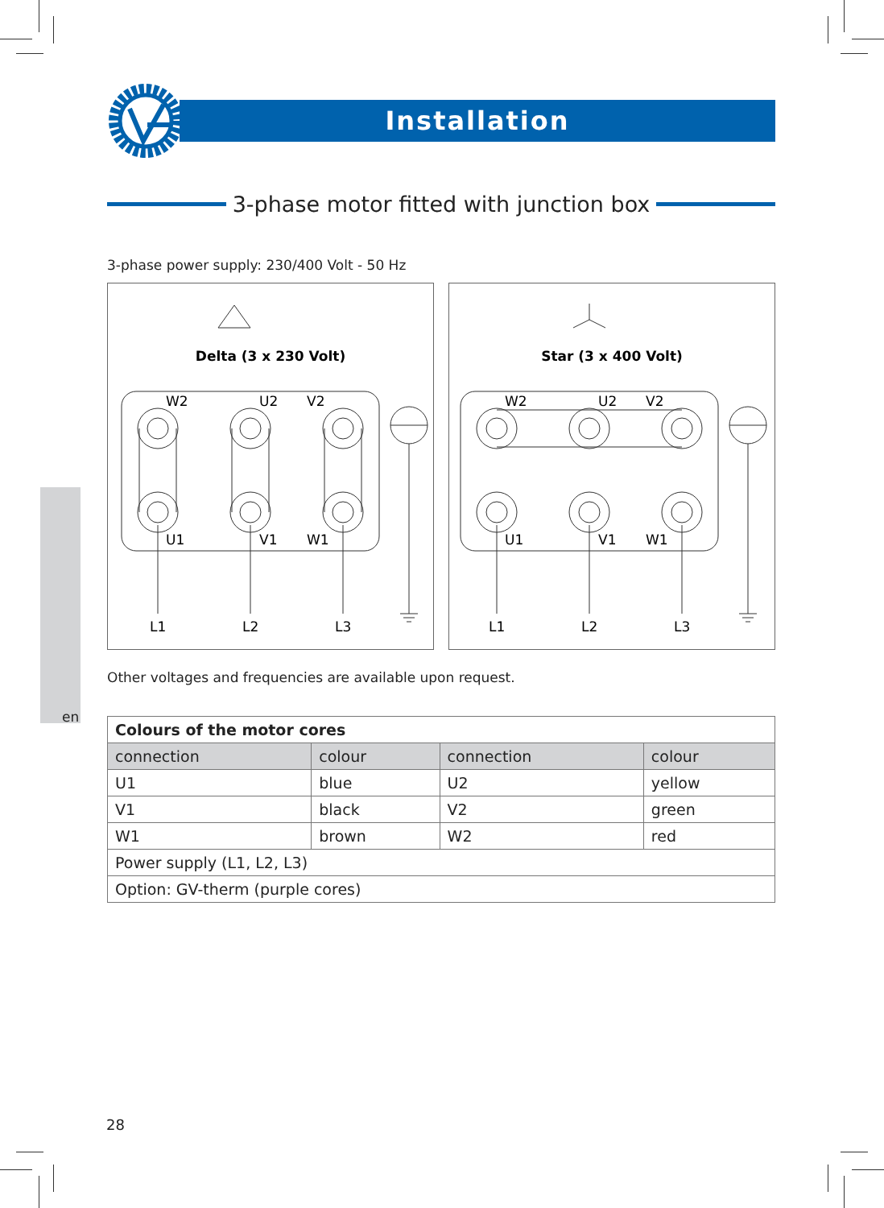en
Installation
3-phase motor fitted with junction box
3-phase power supply: 230/400 Volt - 50 Hz
Delta (3 x 230 Volt)
W2
U2
V2
U1
V1
W1
L1
L2
L3
Star (3 x 400 Volt)
W2
U2
V2
U1
V1
W1
L1
L2
L3
Other voltages and frequencies are available upon request.
| Colours of the motor cores | | | |
| --- | --- | --- | --- |
| connection | colour | connection | colour |
| U1 | blue | U2 | yellow |
| V1 | black | V2 | green |
| W1 | brown | W2 | red |
| Power supply (L1, L2, L3) | | | |
| Option: GV-therm (purple cores) | | | |
28